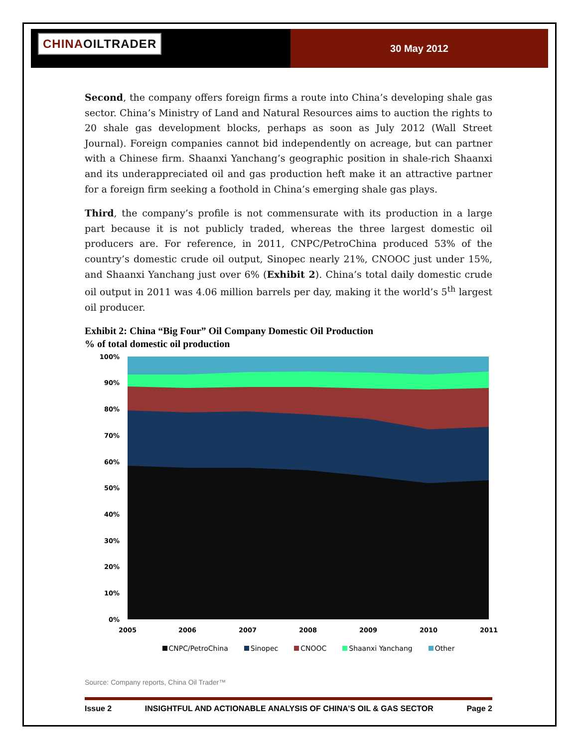CHINAOILTRADER
30 May 2012
Second, the company offers foreign firms a route into China’s developing shale gas sector. China’s Ministry of Land and Natural Resources aims to auction the rights to 20 shale gas development blocks, perhaps as soon as July 2012 (Wall Street Journal). Foreign companies cannot bid independently on acreage, but can partner with a Chinese firm. Shaanxi Yanchang’s geographic position in shale-rich Shaanxi and its underappreciated oil and gas production heft make it an attractive partner for a foreign firm seeking a foothold in China’s emerging shale gas plays.
Third, the company’s profile is not commensurate with its production in a large part because it is not publicly traded, whereas the three largest domestic oil producers are. For reference, in 2011, CNPC/PetroChina produced 53% of the country’s domestic crude oil output, Sinopec nearly 21%, CNOOC just under 15%, and Shaanxi Yanchang just over 6% (Exhibit 2). China’s total daily domestic crude oil output in 2011 was 4.06 million barrels per day, making it the world’s 5<sup>th</sup> largest oil producer.
Exhibit 2: China “Big Four” Oil Company Domestic Oil Production
% of total domestic oil production
100%
90%
80%
70%
60%
50%
40%
30%
20%
10%
0%
2005
2006
2007
2008
2009
2010
2011
CNPC/PetroChina Sinopec CNOOC Shaanxi Yanchang Other
Source: Company reports, China Oil Trader™
Issue 2 INSIGHTFUL AND ACTIONABLE ANALYSIS OF CHINA’S OIL & GAS SECTOR Page 2